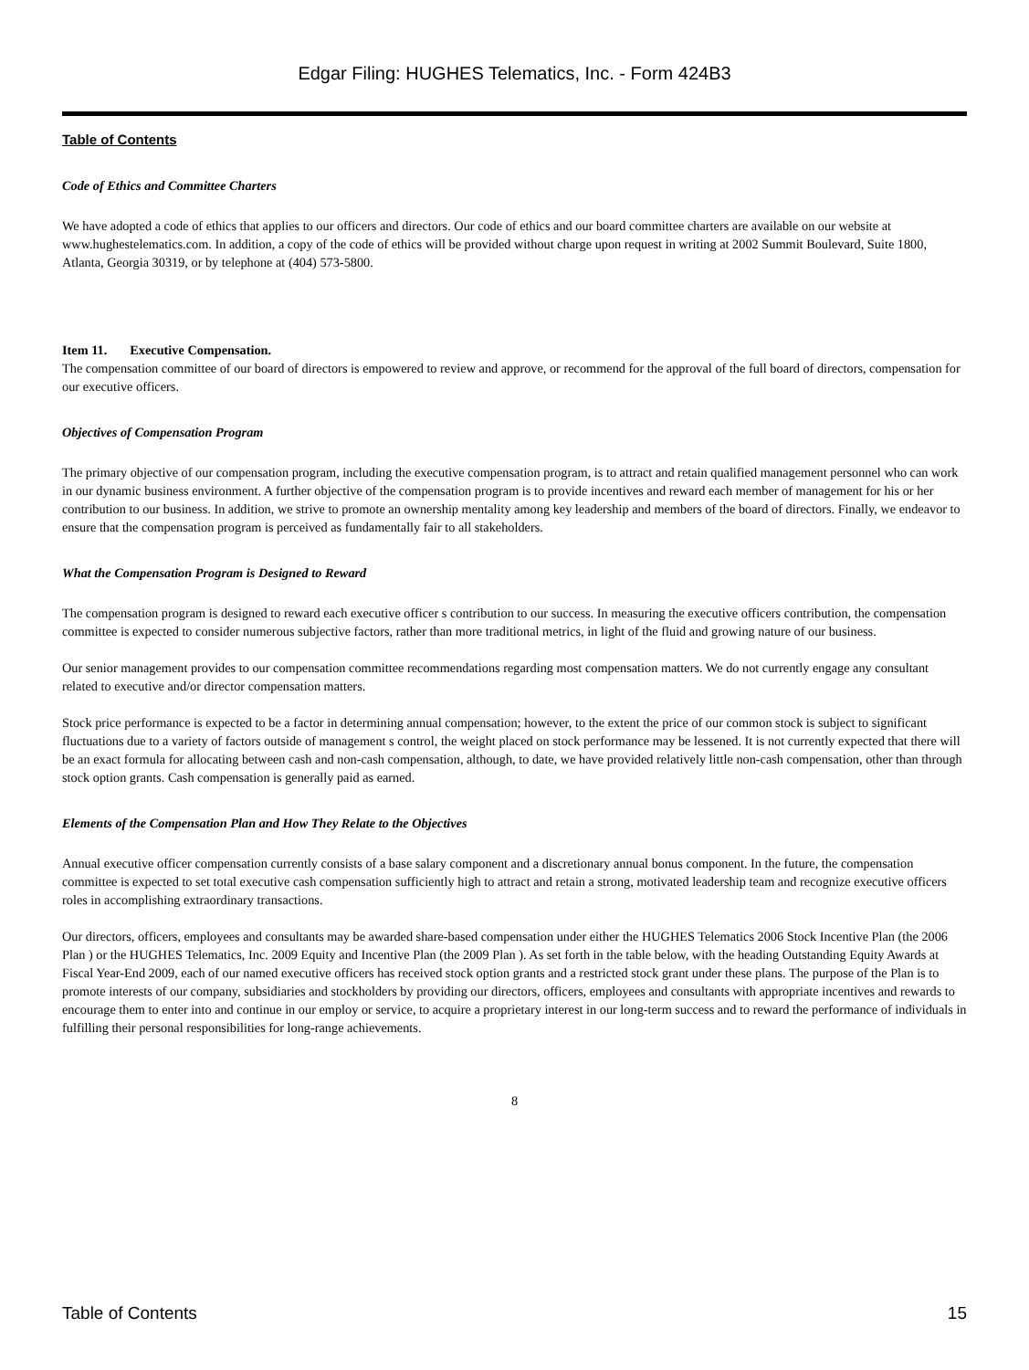Edgar Filing: HUGHES Telematics, Inc. - Form 424B3
Table of Contents
Code of Ethics and Committee Charters
We have adopted a code of ethics that applies to our officers and directors. Our code of ethics and our board committee charters are available on our website at www.hughestelematics.com. In addition, a copy of the code of ethics will be provided without charge upon request in writing at 2002 Summit Boulevard, Suite 1800, Atlanta, Georgia 30319, or by telephone at (404) 573-5800.
Item 11. Executive Compensation.
The compensation committee of our board of directors is empowered to review and approve, or recommend for the approval of the full board of directors, compensation for our executive officers.
Objectives of Compensation Program
The primary objective of our compensation program, including the executive compensation program, is to attract and retain qualified management personnel who can work in our dynamic business environment. A further objective of the compensation program is to provide incentives and reward each member of management for his or her contribution to our business. In addition, we strive to promote an ownership mentality among key leadership and members of the board of directors. Finally, we endeavor to ensure that the compensation program is perceived as fundamentally fair to all stakeholders.
What the Compensation Program is Designed to Reward
The compensation program is designed to reward each executive officer s contribution to our success. In measuring the executive officers contribution, the compensation committee is expected to consider numerous subjective factors, rather than more traditional metrics, in light of the fluid and growing nature of our business.
Our senior management provides to our compensation committee recommendations regarding most compensation matters. We do not currently engage any consultant related to executive and/or director compensation matters.
Stock price performance is expected to be a factor in determining annual compensation; however, to the extent the price of our common stock is subject to significant fluctuations due to a variety of factors outside of management s control, the weight placed on stock performance may be lessened. It is not currently expected that there will be an exact formula for allocating between cash and non-cash compensation, although, to date, we have provided relatively little non-cash compensation, other than through stock option grants. Cash compensation is generally paid as earned.
Elements of the Compensation Plan and How They Relate to the Objectives
Annual executive officer compensation currently consists of a base salary component and a discretionary annual bonus component. In the future, the compensation committee is expected to set total executive cash compensation sufficiently high to attract and retain a strong, motivated leadership team and recognize executive officers roles in accomplishing extraordinary transactions.
Our directors, officers, employees and consultants may be awarded share-based compensation under either the HUGHES Telematics 2006 Stock Incentive Plan (the 2006 Plan ) or the HUGHES Telematics, Inc. 2009 Equity and Incentive Plan (the 2009 Plan ). As set forth in the table below, with the heading Outstanding Equity Awards at Fiscal Year-End 2009, each of our named executive officers has received stock option grants and a restricted stock grant under these plans. The purpose of the Plan is to promote interests of our company, subsidiaries and stockholders by providing our directors, officers, employees and consultants with appropriate incentives and rewards to encourage them to enter into and continue in our employ or service, to acquire a proprietary interest in our long-term success and to reward the performance of individuals in fulfilling their personal responsibilities for long-range achievements.
8
Table of Contents 15